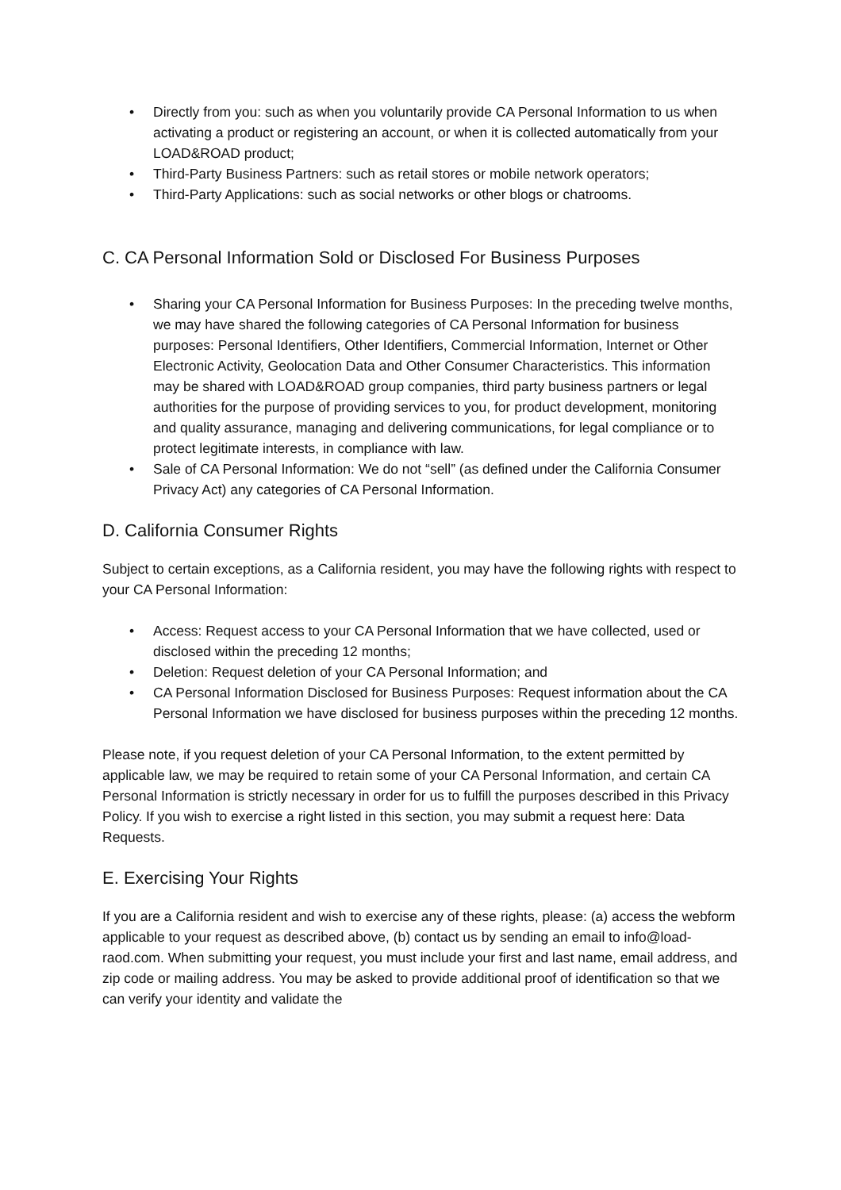• Directly from you: such as when you voluntarily provide CA Personal Information to us when activating a product or registering an account, or when it is collected automatically from your LOAD&ROAD product;
• Third-Party Business Partners: such as retail stores or mobile network operators;
• Third-Party Applications: such as social networks or other blogs or chatrooms.
C. CA Personal Information Sold or Disclosed For Business Purposes
• Sharing your CA Personal Information for Business Purposes: In the preceding twelve months, we may have shared the following categories of CA Personal Information for business purposes: Personal Identifiers, Other Identifiers, Commercial Information, Internet or Other Electronic Activity, Geolocation Data and Other Consumer Characteristics. This information may be shared with LOAD&ROAD group companies, third party business partners or legal authorities for the purpose of providing services to you, for product development, monitoring and quality assurance, managing and delivering communications, for legal compliance or to protect legitimate interests, in compliance with law.
• Sale of CA Personal Information: We do not “sell” (as defined under the California Consumer Privacy Act) any categories of CA Personal Information.
D. California Consumer Rights
Subject to certain exceptions, as a California resident, you may have the following rights with respect to your CA Personal Information:
• Access: Request access to your CA Personal Information that we have collected, used or disclosed within the preceding 12 months;
• Deletion: Request deletion of your CA Personal Information; and
• CA Personal Information Disclosed for Business Purposes: Request information about the CA Personal Information we have disclosed for business purposes within the preceding 12 months.
Please note, if you request deletion of your CA Personal Information, to the extent permitted by applicable law, we may be required to retain some of your CA Personal Information, and certain CA Personal Information is strictly necessary in order for us to fulfill the purposes described in this Privacy Policy. If you wish to exercise a right listed in this section, you may submit a request here: Data Requests.
E. Exercising Your Rights
If you are a California resident and wish to exercise any of these rights, please: (a) access the webform applicable to your request as described above, (b) contact us by sending an email to info@load-raod.com. When submitting your request, you must include your first and last name, email address, and zip code or mailing address. You may be asked to provide additional proof of identification so that we can verify your identity and validate the